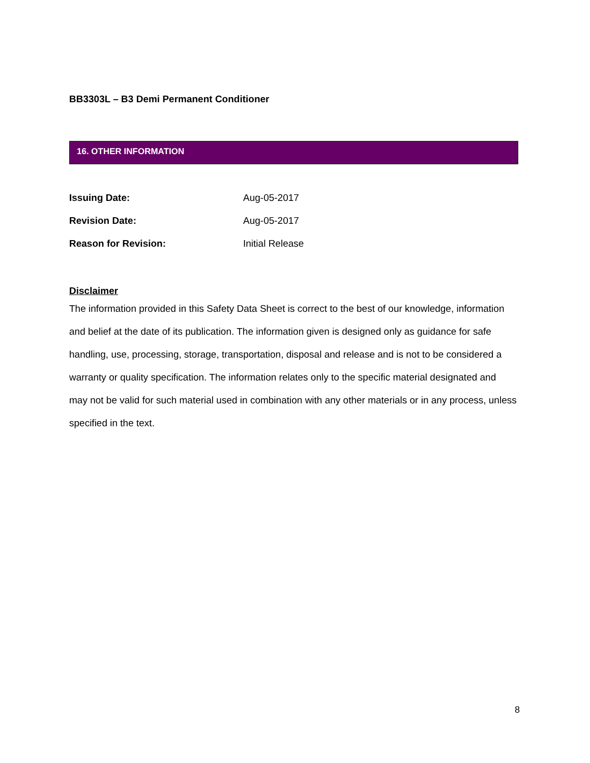BB3303L – B3 Demi Permanent Conditioner
16. OTHER INFORMATION
Issuing Date: Aug-05-2017
Revision Date: Aug-05-2017
Reason for Revision: Initial Release
Disclaimer
The information provided in this Safety Data Sheet is correct to the best of our knowledge, information and belief at the date of its publication. The information given is designed only as guidance for safe handling, use, processing, storage, transportation, disposal and release and is not to be considered a warranty or quality specification. The information relates only to the specific material designated and may not be valid for such material used in combination with any other materials or in any process, unless specified in the text.
8